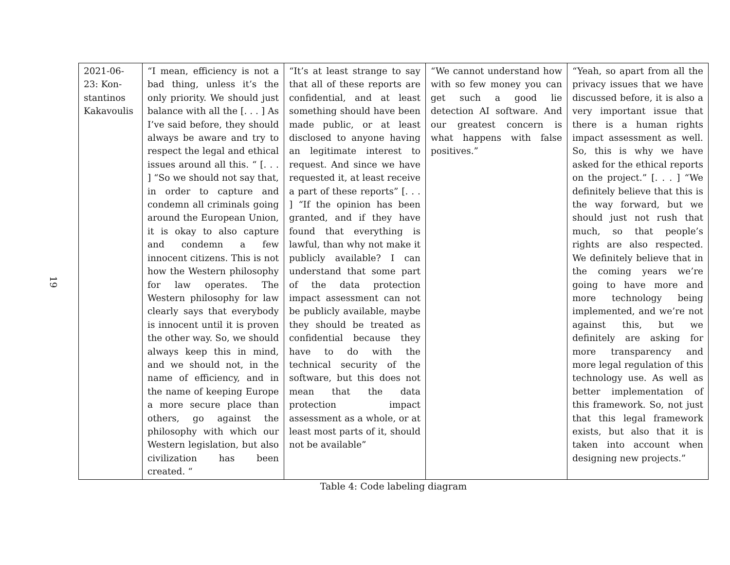19
| 2021-06-23: Kon-stantinos Kakavoulis | “I mean, efficiency is not a bad thing, unless it’s the only priority. We should just balance with all the [. . . ] As I’ve said before, they should always be aware and try to respect the legal and ethical issues around all this. “ [. . . ] “So we should not say that, in order to capture and condemn all criminals going around the European Union, it is okay to also capture and condemn a few innocent citizens. This is not how the Western philosophy for law operates. The Western philosophy for law clearly says that everybody is innocent until it is proven the other way. So, we should always keep this in mind, and we should not, in the name of efficiency, and in the name of keeping Europe a more secure place than others, go against the philosophy with which our Western legislation, but also civilization has been created. “ | “It’s at least strange to say that all of these reports are confidential, and at least something should have been made public, or at least disclosed to anyone having an legitimate interest to request. And since we have requested it, at least receive a part of these reports” [. . . ] “If the opinion has been granted, and if they have found that everything is lawful, than why not make it publicly available? I can understand that some part of the data protection impact assessment can not be publicly available, maybe they should be treated as confidential because they have to do with the technical security of the software, but this does not mean that the data protection impact assessment as a whole, or at least most parts of it, should not be available” | “We cannot understand how with so few money you can get such a good lie detection AI software. And our greatest concern is what happens with false positives.” | “Yeah, so apart from all the privacy issues that we have discussed before, it is also a very important issue that there is a human rights impact assessment as well. So, this is why we have asked for the ethical reports on the project.” [. . . ] “We definitely believe that this is the way forward, but we should just not rush that much, so that people’s rights are also respected. We definitely believe that in the coming years we’re going to have more and more technology being implemented, and we’re not against this, but we definitely are asking for more transparency and more legal regulation of this technology use. As well as better implementation of this framework. So, not just that this legal framework exists, but also that it is taken into account when designing new projects.” |
Table 4: Code labeling diagram